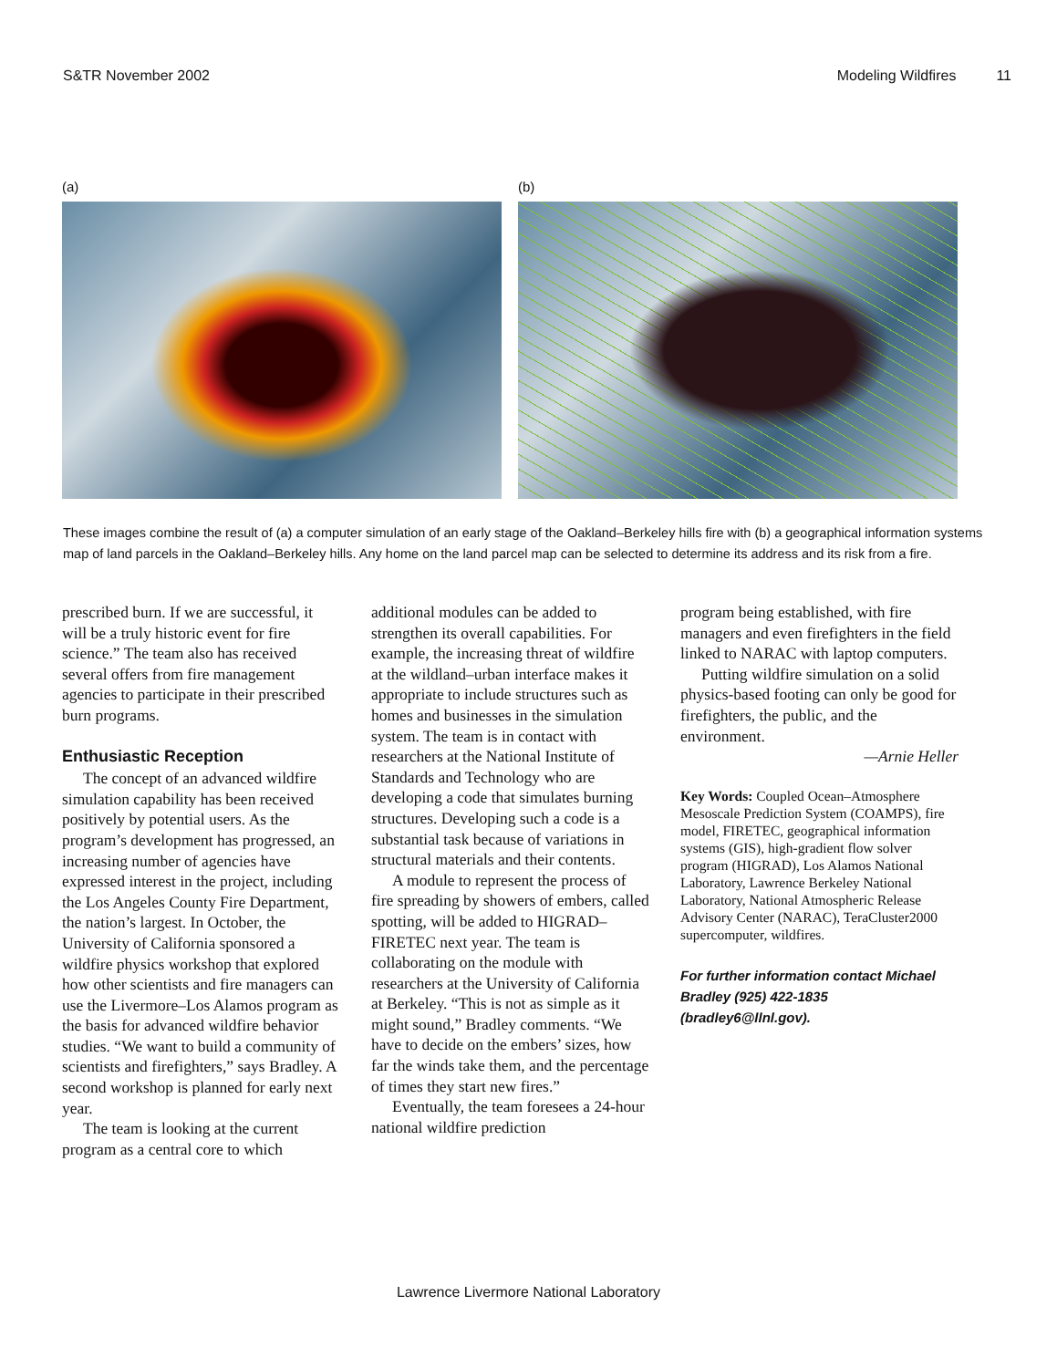S&TR November 2002 Modeling Wildfires 11
(a) (b)
These images combine the result of (a) a computer simulation of an early stage of the Oakland–Berkeley hills fire with (b) a geographical information systems map of land parcels in the Oakland–Berkeley hills. Any home on the land parcel map can be selected to determine its address and its risk from a fire.
prescribed burn. If we are successful, it will be a truly historic event for fire science.” The team also has received several offers from fire management agencies to participate in their prescribed burn programs.
Enthusiastic Reception
The concept of an advanced wildfire simulation capability has been received positively by potential users. As the program’s development has progressed, an increasing number of agencies have expressed interest in the project, including the Los Angeles County Fire Department, the nation’s largest. In October, the University of California sponsored a wildfire physics workshop that explored how other scientists and fire managers can use the Livermore–Los Alamos program as the basis for advanced wildfire behavior studies. “We want to build a community of scientists and firefighters,” says Bradley. A second workshop is planned for early next year.
The team is looking at the current program as a central core to which
additional modules can be added to strengthen its overall capabilities. For example, the increasing threat of wildfire at the wildland–urban interface makes it appropriate to include structures such as homes and businesses in the simulation system. The team is in contact with researchers at the National Institute of Standards and Technology who are developing a code that simulates burning structures. Developing such a code is a substantial task because of variations in structural materials and their contents.
A module to represent the process of fire spreading by showers of embers, called spotting, will be added to HIGRAD–FIRETEC next year. The team is collaborating on the module with researchers at the University of California at Berkeley. “This is not as simple as it might sound,” Bradley comments. “We have to decide on the embers’ sizes, how far the winds take them, and the percentage of times they start new fires.”
Eventually, the team foresees a 24-hour national wildfire prediction
program being established, with fire managers and even firefighters in the field linked to NARAC with laptop computers.
Putting wildfire simulation on a solid physics-based footing can only be good for firefighters, the public, and the environment.
—Arnie Heller
Key Words: Coupled Ocean–Atmosphere Mesoscale Prediction System (COAMPS), fire model, FIRETEC, geographical information systems (GIS), high-gradient flow solver program (HIGRAD), Los Alamos National Laboratory, Lawrence Berkeley National Laboratory, National Atmospheric Release Advisory Center (NARAC), TeraCluster2000 supercomputer, wildfires.
For further information contact Michael Bradley (925) 422-1835 (bradley6@llnl.gov).
Lawrence Livermore National Laboratory